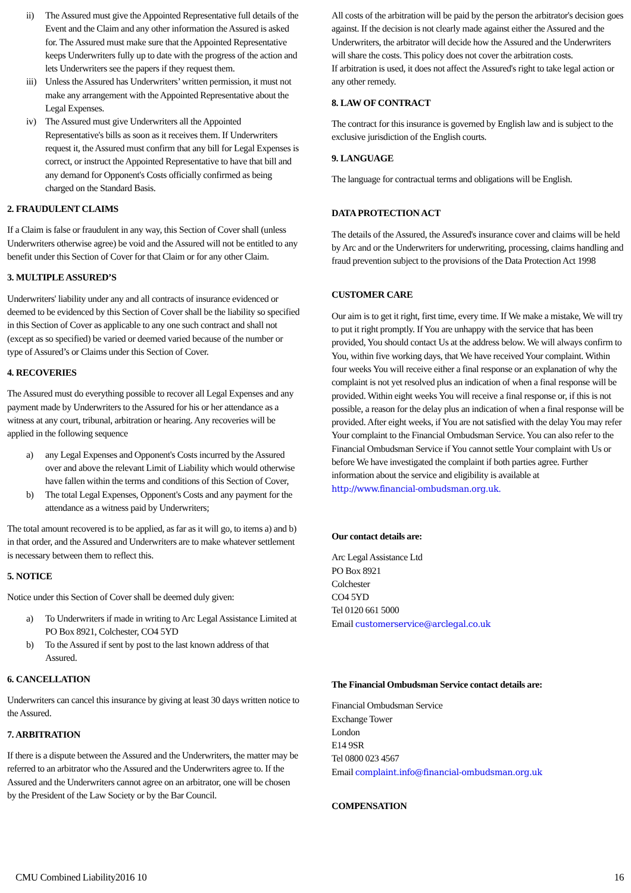ii) The Assured must give the Appointed Representative full details of the Event and the Claim and any other information the Assured is asked for. The Assured must make sure that the Appointed Representative keeps Underwriters fully up to date with the progress of the action and lets Underwriters see the papers if they request them.
iii) Unless the Assured has Underwriters’ written permission, it must not make any arrangement with the Appointed Representative about the Legal Expenses.
iv) The Assured must give Underwriters all the Appointed Representative's bills as soon as it receives them. If Underwriters request it, the Assured must confirm that any bill for Legal Expenses is correct, or instruct the Appointed Representative to have that bill and any demand for Opponent's Costs officially confirmed as being charged on the Standard Basis.
2. FRAUDULENT CLAIMS
If a Claim is false or fraudulent in any way, this Section of Cover shall (unless Underwriters otherwise agree) be void and the Assured will not be entitled to any benefit under this Section of Cover for that Claim or for any other Claim.
3. MULTIPLE ASSURED’S
Underwriters' liability under any and all contracts of insurance evidenced or deemed to be evidenced by this Section of Cover shall be the liability so specified in this Section of Cover as applicable to any one such contract and shall not (except as so specified) be varied or deemed varied because of the number or type of Assured’s or Claims under this Section of Cover.
4. RECOVERIES
The Assured must do everything possible to recover all Legal Expenses and any payment made by Underwriters to the Assured for his or her attendance as a witness at any court, tribunal, arbitration or hearing. Any recoveries will be applied in the following sequence
a) any Legal Expenses and Opponent's Costs incurred by the Assured over and above the relevant Limit of Liability which would otherwise have fallen within the terms and conditions of this Section of Cover,
b) The total Legal Expenses, Opponent's Costs and any payment for the attendance as a witness paid by Underwriters;
The total amount recovered is to be applied, as far as it will go, to items a) and b) in that order, and the Assured and Underwriters are to make whatever settlement is necessary between them to reflect this.
5. NOTICE
Notice under this Section of Cover shall be deemed duly given:
a) To Underwriters if made in writing to Arc Legal Assistance Limited at PO Box 8921, Colchester, CO4 5YD
b) To the Assured if sent by post to the last known address of that Assured.
6. CANCELLATION
Underwriters can cancel this insurance by giving at least 30 days written notice to the Assured.
7. ARBITRATION
If there is a dispute between the Assured and the Underwriters, the matter may be referred to an arbitrator who the Assured and the Underwriters agree to. If the Assured and the Underwriters cannot agree on an arbitrator, one will be chosen by the President of the Law Society or by the Bar Council.
All costs of the arbitration will be paid by the person the arbitrator's decision goes against. If the decision is not clearly made against either the Assured and the Underwriters, the arbitrator will decide how the Assured and the Underwriters will share the costs. This policy does not cover the arbitration costs.
If arbitration is used, it does not affect the Assured's right to take legal action or any other remedy.
8. LAW OF CONTRACT
The contract for this insurance is governed by English law and is subject to the exclusive jurisdiction of the English courts.
9. LANGUAGE
The language for contractual terms and obligations will be English.
DATA PROTECTION ACT
The details of the Assured, the Assured's insurance cover and claims will be held by Arc and or the Underwriters for underwriting, processing, claims handling and fraud prevention subject to the provisions of the Data Protection Act 1998
CUSTOMER CARE
Our aim is to get it right, first time, every time. If We make a mistake, We will try to put it right promptly. If You are unhappy with the service that has been provided, You should contact Us at the address below. We will always confirm to You, within five working days, that We have received Your complaint. Within four weeks You will receive either a final response or an explanation of why the complaint is not yet resolved plus an indication of when a final response will be provided. Within eight weeks You will receive a final response or, if this is not possible, a reason for the delay plus an indication of when a final response will be provided. After eight weeks, if You are not satisfied with the delay You may refer Your complaint to the Financial Ombudsman Service. You can also refer to the Financial Ombudsman Service if You cannot settle Your complaint with Us or before We have investigated the complaint if both parties agree. Further information about the service and eligibility is available at http://www.financial-ombudsman.org.uk.
Our contact details are:
Arc Legal Assistance Ltd
PO Box 8921
Colchester
CO4 5YD
Tel 0120 661 5000
Email customerservice@arclegal.co.uk
The Financial Ombudsman Service contact details are:
Financial Ombudsman Service
Exchange Tower
London
E14 9SR
Tel 0800 023 4567
Email complaint.info@financial-ombudsman.org.uk
COMPENSATION
CMU Combined Liability2016 10 16